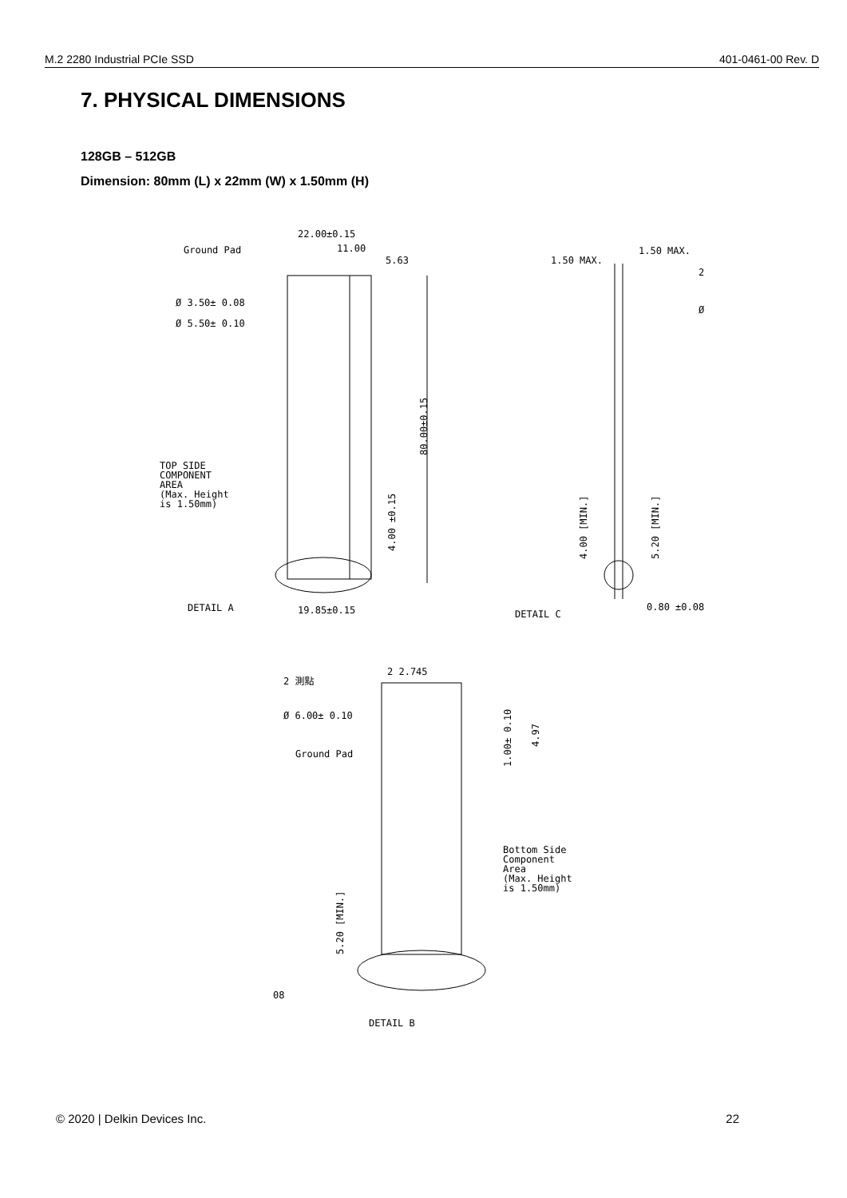M.2 2280 Industrial PCIe SSD 401-0461-00 Rev. D
7. PHYSICAL DIMENSIONS
128GB – 512GB
Dimension: 80mm (L) x 22mm (W) x 1.50mm (H)
22.00±0.15
11.00
5.63
Ground Pad
Ø 3.50± 0.08
Ø 5.50± 0.10
TOP SIDE
COMPONENT
AREA
(Max. Height
is 1.50mm)
80.00±0.15
4.00 ±0.15
DETAIL A
19.85±0.15
1.50 MAX.
1.50 MAX.
2
Ø
4.00 [MIN.]
5.20 [MIN.]
DETAIL C
0.80 ±0.08
2 測點
2 2.745
Ø 6.00± 0.10
Ground Pad
1.00± 0.10
4.97
Bottom Side
Component
Area
(Max. Height
is 1.50mm)
5.20 [MIN.]
08
DETAIL B
© 2020 | Delkin Devices Inc. 22